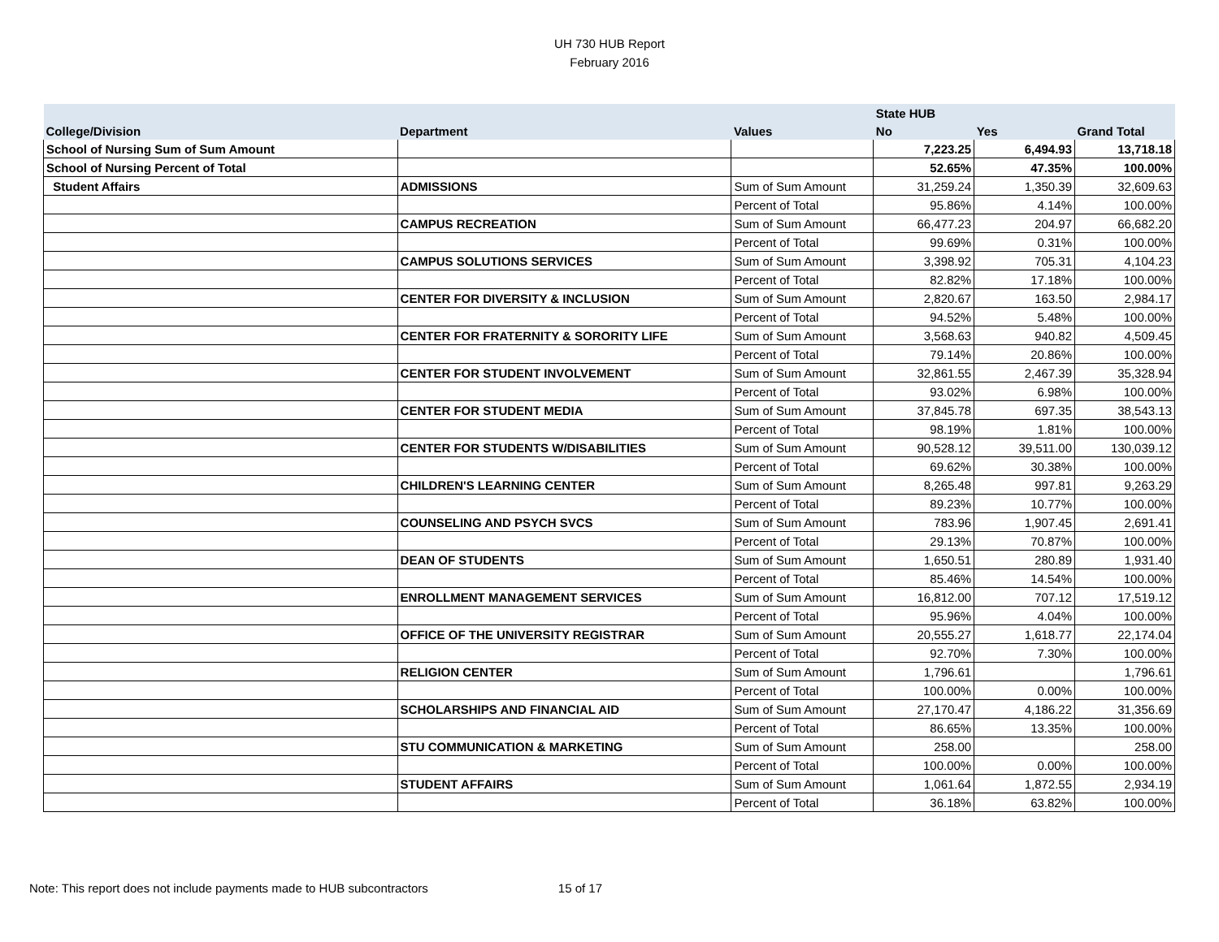UH 730 HUB Report
February 2016
| | | | State HUB | | |
| --- | --- | --- | --- | --- | --- |
| College/Division | Department | Values | No | Yes | Grand Total |
| School of Nursing Sum of Sum Amount | | | 7,223.25 | 6,494.93 | 13,718.18 |
| School of Nursing Percent of Total | | | 52.65% | 47.35% | 100.00% |
| Student Affairs | ADMISSIONS | Sum of Sum Amount | 31,259.24 | 1,350.39 | 32,609.63 |
| | | Percent of Total | 95.86% | 4.14% | 100.00% |
| | CAMPUS RECREATION | Sum of Sum Amount | 66,477.23 | 204.97 | 66,682.20 |
| | | Percent of Total | 99.69% | 0.31% | 100.00% |
| | CAMPUS SOLUTIONS SERVICES | Sum of Sum Amount | 3,398.92 | 705.31 | 4,104.23 |
| | | Percent of Total | 82.82% | 17.18% | 100.00% |
| | CENTER FOR DIVERSITY & INCLUSION | Sum of Sum Amount | 2,820.67 | 163.50 | 2,984.17 |
| | | Percent of Total | 94.52% | 5.48% | 100.00% |
| | CENTER FOR FRATERNITY & SORORITY LIFE | Sum of Sum Amount | 3,568.63 | 940.82 | 4,509.45 |
| | | Percent of Total | 79.14% | 20.86% | 100.00% |
| | CENTER FOR STUDENT INVOLVEMENT | Sum of Sum Amount | 32,861.55 | 2,467.39 | 35,328.94 |
| | | Percent of Total | 93.02% | 6.98% | 100.00% |
| | CENTER FOR STUDENT MEDIA | Sum of Sum Amount | 37,845.78 | 697.35 | 38,543.13 |
| | | Percent of Total | 98.19% | 1.81% | 100.00% |
| | CENTER FOR STUDENTS W/DISABILITIES | Sum of Sum Amount | 90,528.12 | 39,511.00 | 130,039.12 |
| | | Percent of Total | 69.62% | 30.38% | 100.00% |
| | CHILDREN'S LEARNING CENTER | Sum of Sum Amount | 8,265.48 | 997.81 | 9,263.29 |
| | | Percent of Total | 89.23% | 10.77% | 100.00% |
| | COUNSELING AND PSYCH SVCS | Sum of Sum Amount | 783.96 | 1,907.45 | 2,691.41 |
| | | Percent of Total | 29.13% | 70.87% | 100.00% |
| | DEAN OF STUDENTS | Sum of Sum Amount | 1,650.51 | 280.89 | 1,931.40 |
| | | Percent of Total | 85.46% | 14.54% | 100.00% |
| | ENROLLMENT MANAGEMENT SERVICES | Sum of Sum Amount | 16,812.00 | 707.12 | 17,519.12 |
| | | Percent of Total | 95.96% | 4.04% | 100.00% |
| | OFFICE OF THE UNIVERSITY REGISTRAR | Sum of Sum Amount | 20,555.27 | 1,618.77 | 22,174.04 |
| | | Percent of Total | 92.70% | 7.30% | 100.00% |
| | RELIGION CENTER | Sum of Sum Amount | 1,796.61 | | 1,796.61 |
| | | Percent of Total | 100.00% | 0.00% | 100.00% |
| | SCHOLARSHIPS AND FINANCIAL AID | Sum of Sum Amount | 27,170.47 | 4,186.22 | 31,356.69 |
| | | Percent of Total | 86.65% | 13.35% | 100.00% |
| | STU COMMUNICATION & MARKETING | Sum of Sum Amount | 258.00 | | 258.00 |
| | | Percent of Total | 100.00% | 0.00% | 100.00% |
| | STUDENT AFFAIRS | Sum of Sum Amount | 1,061.64 | 1,872.55 | 2,934.19 |
| | | Percent of Total | 36.18% | 63.82% | 100.00% |
Note: This report does not include payments made to HUB subcontractors 15 of 17